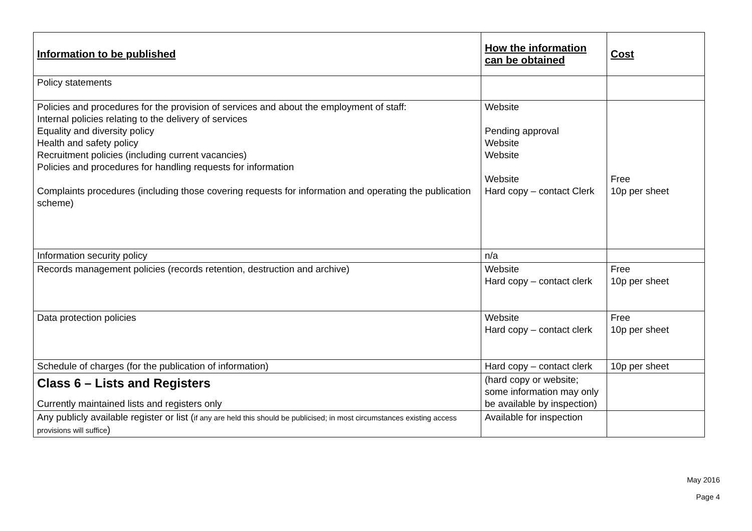| Information to be published | How the information can be obtained | Cost |
| --- | --- | --- |
| Policy statements | | |
| Policies and procedures for the provision of services and about the employment of staff: Internal policies relating to the delivery of services Equality and diversity policy Health and safety policy Recruitment policies (including current vacancies) Policies and procedures for handling requests for information Complaints procedures (including those covering requests for information and operating the publication scheme) | Website Pending approval Website Website Website Hard copy – contact Clerk | Free 10p per sheet |
| Information security policy | n/a | |
| Records management policies (records retention, destruction and archive) | Website Hard copy – contact clerk | Free 10p per sheet |
| Data protection policies | Website Hard copy – contact clerk | Free 10p per sheet |
| Schedule of charges (for the publication of information) | Hard copy – contact clerk | 10p per sheet |
| Class 6 – Lists and Registers Currently maintained lists and registers only | (hard copy or website; some information may only be available by inspection) | |
| Any publicly available register or list ( if any are held this should be publicised; in most circumstances existing access provisions will suffice ) | Available for inspection | |
May 2016
Page 4